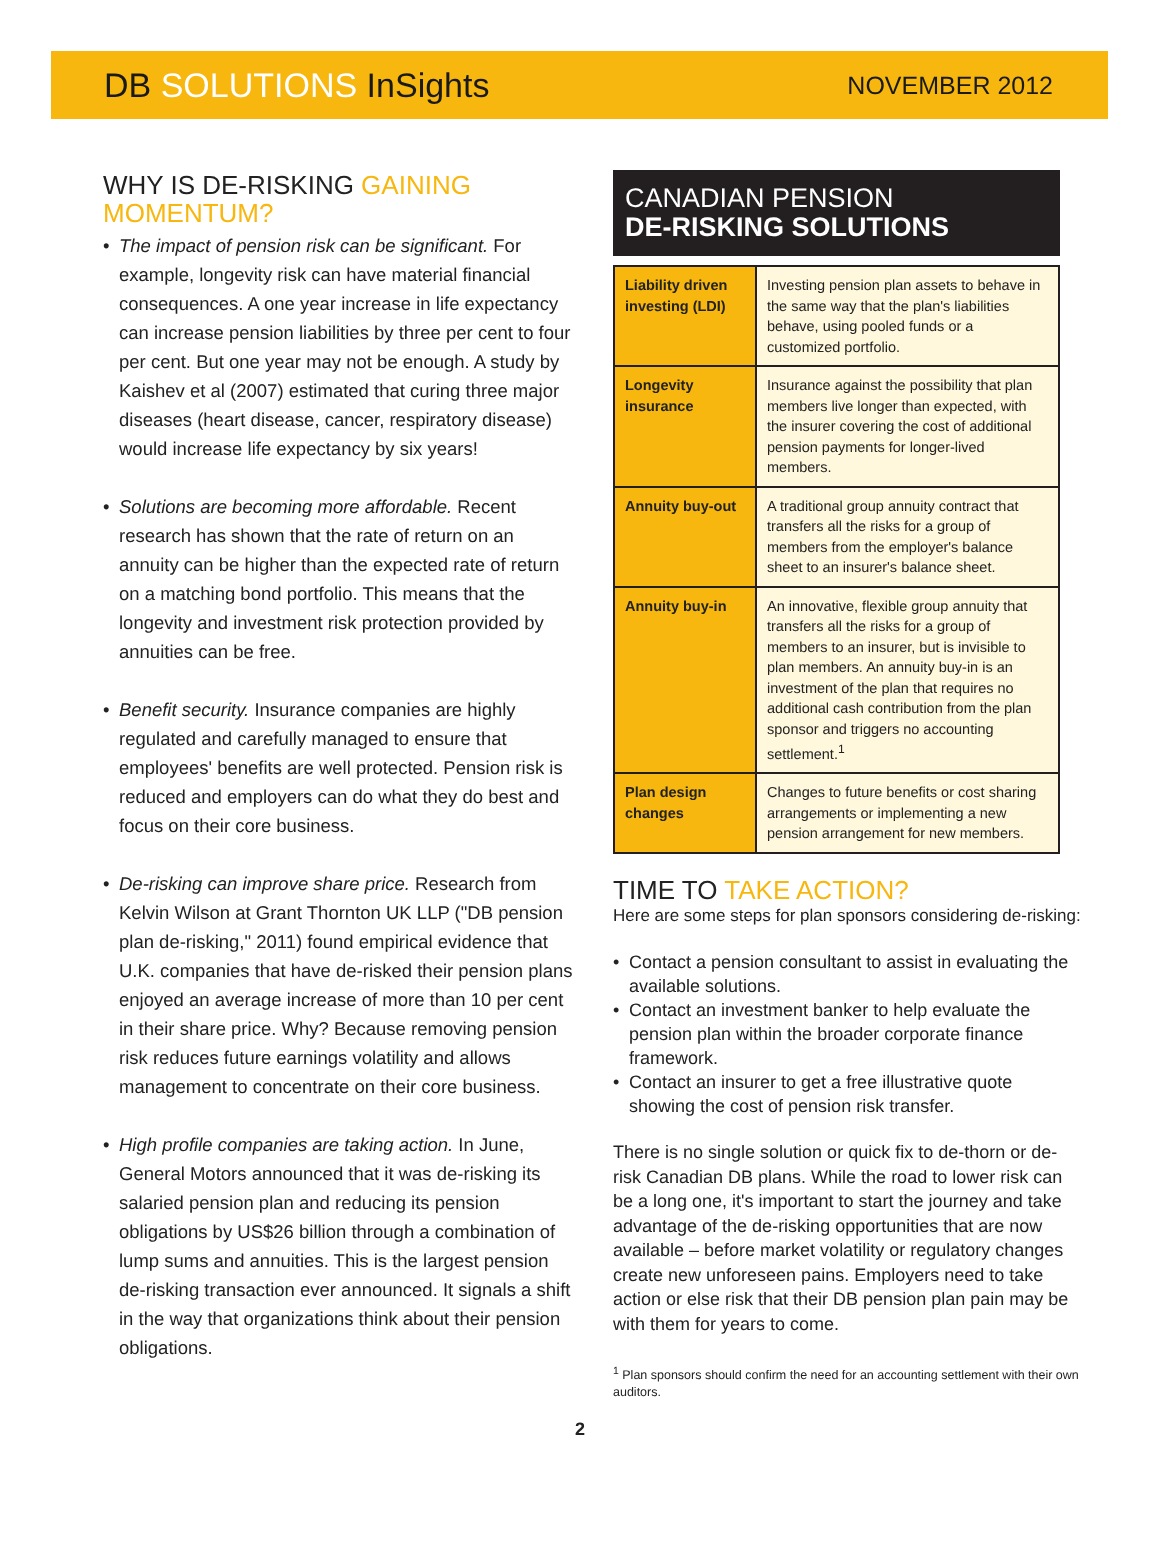DB SOLUTIONS InSights
NOVEMBER 2012
WHY IS DE-RISKING GAINING MOMENTUM?
• The impact of pension risk can be significant. For example, longevity risk can have material financial consequences. A one year increase in life expectancy can increase pension liabilities by three per cent to four per cent. But one year may not be enough. A study by Kaishev et al (2007) estimated that curing three major diseases (heart disease, cancer, respiratory disease) would increase life expectancy by six years!
• Solutions are becoming more affordable. Recent research has shown that the rate of return on an annuity can be higher than the expected rate of return on a matching bond portfolio. This means that the longevity and investment risk protection provided by annuities can be free.
• Benefit security. Insurance companies are highly regulated and carefully managed to ensure that employees' benefits are well protected. Pension risk is reduced and employers can do what they do best and focus on their core business.
• De-risking can improve share price. Research from Kelvin Wilson at Grant Thornton UK LLP ("DB pension plan de-risking," 2011) found empirical evidence that U.K. companies that have de-risked their pension plans enjoyed an average increase of more than 10 per cent in their share price. Why? Because removing pension risk reduces future earnings volatility and allows management to concentrate on their core business.
• High profile companies are taking action. In June, General Motors announced that it was de-risking its salaried pension plan and reducing its pension obligations by US$26 billion through a combination of lump sums and annuities. This is the largest pension de-risking transaction ever announced. It signals a shift in the way that organizations think about their pension obligations.
CANADIAN PENSION
DE-RISKING SOLUTIONS
| Liability driven investing (LDI) | Investing pension plan assets to behave in the same way that the plan's liabilities behave, using pooled funds or a customized portfolio. |
| Longevity insurance | Insurance against the possibility that plan members live longer than expected, with the insurer covering the cost of additional pension payments for longer-lived members. |
| Annuity buy-out | A traditional group annuity contract that transfers all the risks for a group of members from the employer's balance sheet to an insurer's balance sheet. |
| Annuity buy-in | An innovative, flexible group annuity that transfers all the risks for a group of members to an insurer, but is invisible to plan members. An annuity buy-in is an investment of the plan that requires no additional cash contribution from the plan sponsor and triggers no accounting settlement.<sup>1</sup> |
| Plan design changes | Changes to future benefits or cost sharing arrangements or implementing a new pension arrangement for new members. |
TIME TO TAKE ACTION?
Here are some steps for plan sponsors considering de-risking:
• Contact a pension consultant to assist in evaluating the available solutions.
• Contact an investment banker to help evaluate the pension plan within the broader corporate finance framework.
• Contact an insurer to get a free illustrative quote showing the cost of pension risk transfer.
There is no single solution or quick fix to de-thorn or de-risk Canadian DB plans. While the road to lower risk can be a long one, it's important to start the journey and take advantage of the de-risking opportunities that are now available – before market volatility or regulatory changes create new unforeseen pains. Employers need to take action or else risk that their DB pension plan pain may be with them for years to come.
<sup>1</sup> Plan sponsors should confirm the need for an accounting settlement with their own auditors.
2